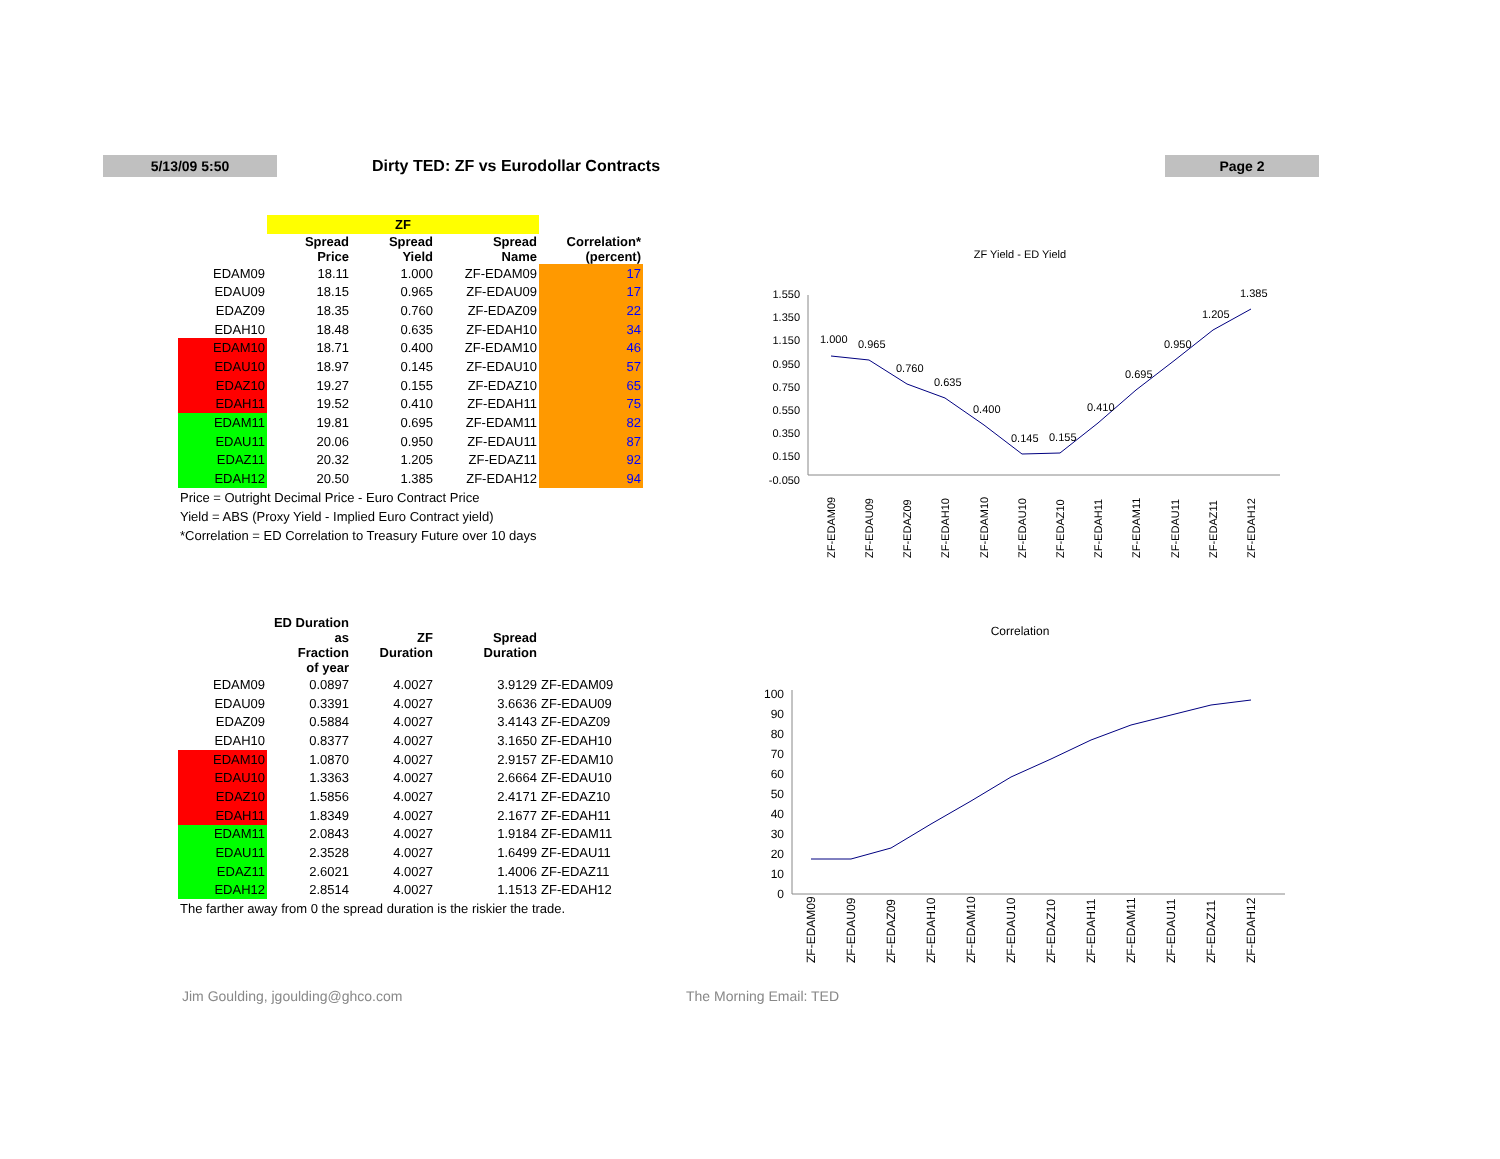5/13/09 5:50 Dirty TED: ZF vs Eurodollar Contracts
Page 2
| | ZF | | | |
| | Spread Price | Spread Yield | Spread Name | Correlation* (percent) |
| EDAM09 | 18.11 | 1.000 | ZF-EDAM09 | 17 |
| EDAU09 | 18.15 | 0.965 | ZF-EDAU09 | 17 |
| EDAZ09 | 18.35 | 0.760 | ZF-EDAZ09 | 22 |
| EDAH10 | 18.48 | 0.635 | ZF-EDAH10 | 34 |
| EDAM10 | 18.71 | 0.400 | ZF-EDAM10 | 46 |
| EDAU10 | 18.97 | 0.145 | ZF-EDAU10 | 57 |
| EDAZ10 | 19.27 | 0.155 | ZF-EDAZ10 | 65 |
| EDAH11 | 19.52 | 0.410 | ZF-EDAH11 | 75 |
| EDAM11 | 19.81 | 0.695 | ZF-EDAM11 | 82 |
| EDAU11 | 20.06 | 0.950 | ZF-EDAU11 | 87 |
| EDAZ11 | 20.32 | 1.205 | ZF-EDAZ11 | 92 |
| EDAH12 | 20.50 | 1.385 | ZF-EDAH12 | 94 |
| Price = Outright Decimal Price - Euro Contract Price Yield = ABS (Proxy Yield - Implied Euro Contract yield) *Correlation = ED Correlation to Treasury Future over 10 days | | | | |
| | ED Duration as Fraction of year | ZF Duration | Spread Duration | |
| --- | --- | --- | --- | --- |
| EDAM09 | 0.0897 | 4.0027 | 3.9129 | ZF-EDAM09 |
| EDAU09 | 0.3391 | 4.0027 | 3.6636 | ZF-EDAU09 |
| EDAZ09 | 0.5884 | 4.0027 | 3.4143 | ZF-EDAZ09 |
| EDAH10 | 0.8377 | 4.0027 | 3.1650 | ZF-EDAH10 |
| EDAM10 | 1.0870 | 4.0027 | 2.9157 | ZF-EDAM10 |
| EDAU10 | 1.3363 | 4.0027 | 2.6664 | ZF-EDAU10 |
| EDAZ10 | 1.5856 | 4.0027 | 2.4171 | ZF-EDAZ10 |
| EDAH11 | 1.8349 | 4.0027 | 2.1677 | ZF-EDAH11 |
| EDAM11 | 2.0843 | 4.0027 | 1.9184 | ZF-EDAM11 |
| EDAU11 | 2.3528 | 4.0027 | 1.6499 | ZF-EDAU11 |
| EDAZ11 | 2.6021 | 4.0027 | 1.4006 | ZF-EDAZ11 |
| EDAH12 | 2.8514 | 4.0027 | 1.1513 | ZF-EDAH12 |
| The farther away from 0 the spread duration is the riskier the trade. | | | | |
ZF Yield - ED Yield
1.550
1.350
1.150
0.950
0.750
0.550
0.350
0.150
-0.050
1.000
0.965
0.760
0.635
0.400
0.145
0.155
0.410
0.695
0.950
1.205
1.385
ZF-EDAM09
ZF-EDAU09
ZF-EDAZ09
ZF-EDAH10
ZF-EDAM10
ZF-EDAU10
ZF-EDAZ10
ZF-EDAH11
ZF-EDAM11
ZF-EDAU11
ZF-EDAZ11
ZF-EDAH12
Correlation
100
90
80
70
60
50
40
30
20
10
0
ZF-EDAM09
ZF-EDAU09
ZF-EDAZ09
ZF-EDAH10
ZF-EDAM10
ZF-EDAU10
ZF-EDAZ10
ZF-EDAH11
ZF-EDAM11
ZF-EDAU11
ZF-EDAZ11
ZF-EDAH12
Jim Goulding, jgoulding@ghco.com
The Morning Email: TED